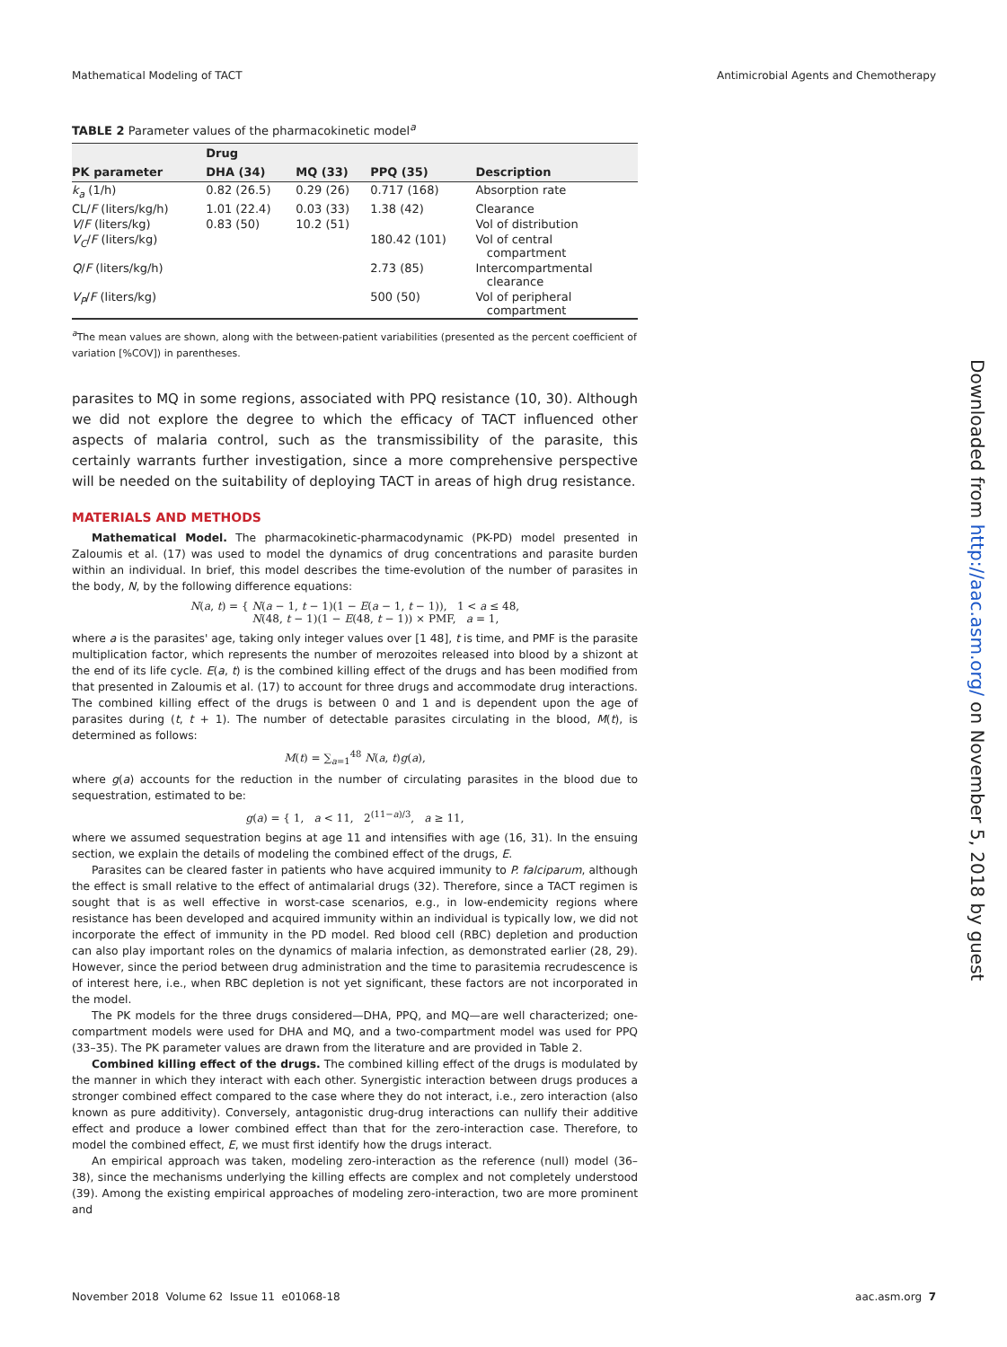Mathematical Modeling of TACT Antimicrobial Agents and Chemotherapy
TABLE 2 Parameter values of the pharmacokinetic model<sup>a</sup>
| | Drug | | | |
| --- | --- | --- | --- | --- |
| PK parameter | DHA (34) | MQ (33) | PPQ (35) | Description |
| k<sub>a</sub> (1/h) | 0.82 (26.5) | 0.29 (26) | 0.717 (168) | Absorption rate |
| CL/ F (liters/kg/h) | 1.01 (22.4) | 0.03 (33) | 1.38 (42) | Clearance |
| V / F (liters/kg) | 0.83 (50) | 10.2 (51) | | Vol of distribution |
| V<sub>C</sub> / F (liters/kg) | | | 180.42 (101) | Vol of central compartment |
| Q / F (liters/kg/h) | | | 2.73 (85) | Intercompartmental clearance |
| V<sub>P</sub> / F (liters/kg) | | | 500 (50) | Vol of peripheral compartment |
<sup>a</sup> The mean values are shown, along with the between-patient variabilities (presented as the percent coefficient of variation [%COV]) in parentheses.
parasites to MQ in some regions, associated with PPQ resistance (10, 30). Although we did not explore the degree to which the efficacy of TACT influenced other aspects of malaria control, such as the transmissibility of the parasite, this certainly warrants further investigation, since a more comprehensive perspective will be needed on the suitability of deploying TACT in areas of high drug resistance.
MATERIALS AND METHODS
Mathematical Model. The pharmacokinetic-pharmacodynamic (PK-PD) model presented in Zaloumis et al. (17) was used to model the dynamics of drug concentrations and parasite burden within an individual. In brief, this model describes the time-evolution of the number of parasites in the body, N, by the following difference equations:
N(a, t) = { N(a − 1, t − 1)(1 − E(a − 1, t − 1)), 1 < a ≤ 48,
N(48, t − 1)(1 − E(48, t − 1)) × PMF, a = 1,
where a is the parasites' age, taking only integer values over [1 48], t is time, and PMF is the parasite multiplication factor, which represents the number of merozoites released into blood by a shizont at the end of its life cycle. E(a, t) is the combined killing effect of the drugs and has been modified from that presented in Zaloumis et al. (17) to account for three drugs and accommodate drug interactions. The combined killing effect of the drugs is between 0 and 1 and is dependent upon the age of parasites during (t, t + 1). The number of detectable parasites circulating in the blood, M(t), is determined as follows:
M(t) = ∑<sub>a=1</sub><sup>48</sup> N(a, t)g(a),
where g(a) accounts for the reduction in the number of circulating parasites in the blood due to sequestration, estimated to be:
g(a) = { 1, a < 11, 2<sup>(11−a)/3</sup>, a ≥ 11,
where we assumed sequestration begins at age 11 and intensifies with age (16, 31). In the ensuing section, we explain the details of modeling the combined effect of the drugs, E.
Parasites can be cleared faster in patients who have acquired immunity to P. falciparum, although the effect is small relative to the effect of antimalarial drugs (32). Therefore, since a TACT regimen is sought that is as well effective in worst-case scenarios, e.g., in low-endemicity regions where resistance has been developed and acquired immunity within an individual is typically low, we did not incorporate the effect of immunity in the PD model. Red blood cell (RBC) depletion and production can also play important roles on the dynamics of malaria infection, as demonstrated earlier (28, 29). However, since the period between drug administration and the time to parasitemia recrudescence is of interest here, i.e., when RBC depletion is not yet significant, these factors are not incorporated in the model.
The PK models for the three drugs considered—DHA, PPQ, and MQ—are well characterized; one-compartment models were used for DHA and MQ, and a two-compartment model was used for PPQ (33–35). The PK parameter values are drawn from the literature and are provided in Table 2.
Combined killing effect of the drugs. The combined killing effect of the drugs is modulated by the manner in which they interact with each other. Synergistic interaction between drugs produces a stronger combined effect compared to the case where they do not interact, i.e., zero interaction (also known as pure additivity). Conversely, antagonistic drug-drug interactions can nullify their additive effect and produce a lower combined effect than that for the zero-interaction case. Therefore, to model the combined effect, E, we must first identify how the drugs interact.
An empirical approach was taken, modeling zero-interaction as the reference (null) model (36–38), since the mechanisms underlying the killing effects are complex and not completely understood (39). Among the existing empirical approaches of modeling zero-interaction, two are more prominent and
Downloaded from http://aac.asm.org/ on November 5, 2018 by guest
November 2018 Volume 62 Issue 11 e01068-18 aac.asm.org 7